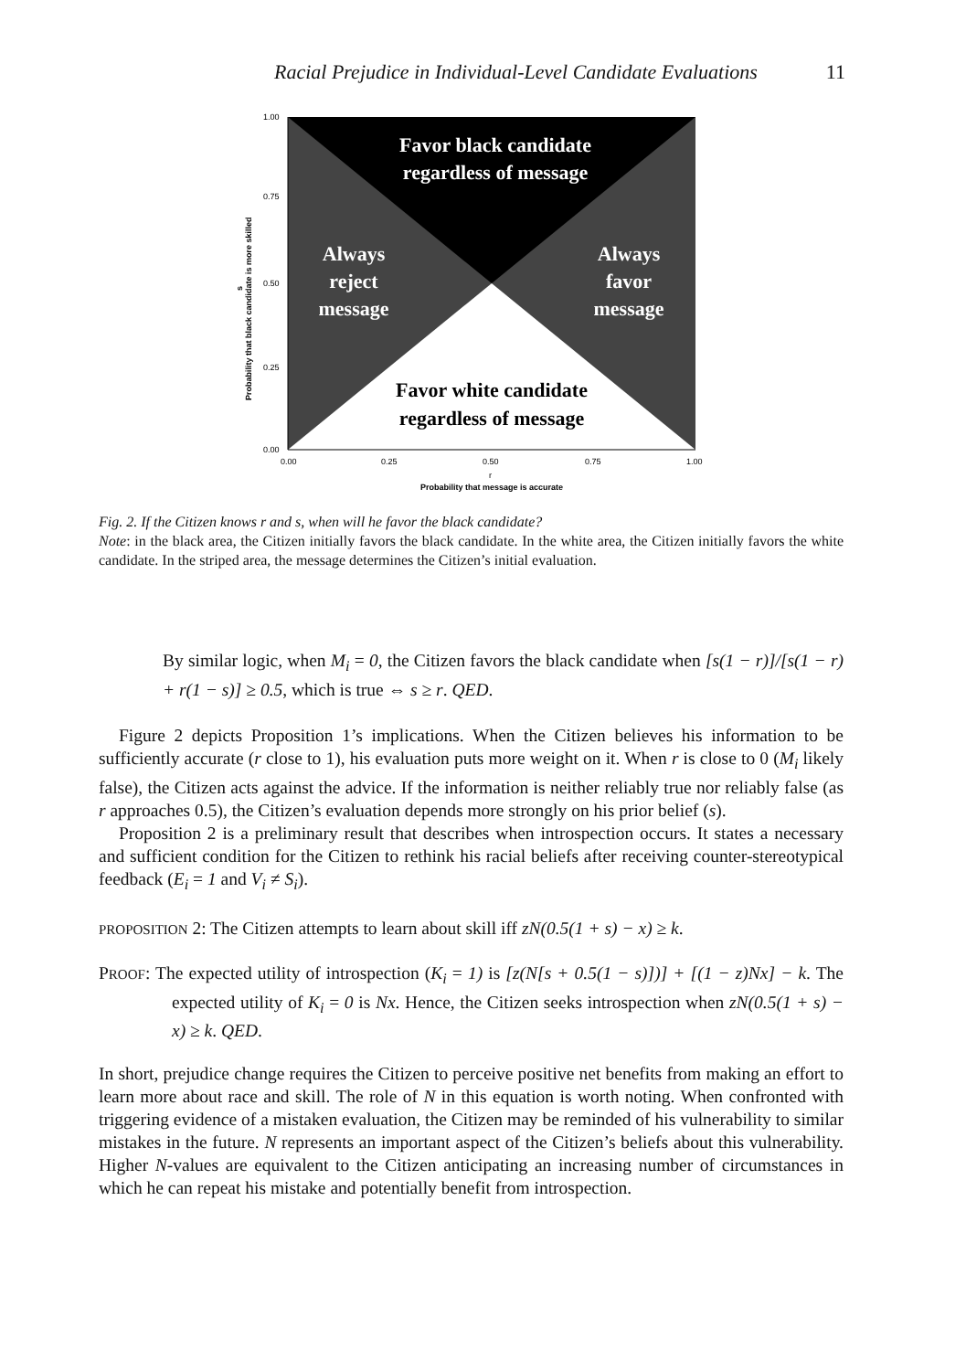Racial Prejudice in Individual-Level Candidate Evaluations 11
Favor black candidate
regardless of message
Always
reject
message
Always
favor
message
Favor white candidate
regardless of message
1.00
0.75
0.50
0.25
0.00
0.00
0.25
0.50
0.75
1.00
r
Probability that message is accurate
Probability that black candidate is more skilled
s
Fig. 2. If the Citizen knows r and s, when will he favor the black candidate?
Note: in the black area, the Citizen initially favors the black candidate. In the white area, the Citizen initially favors the white candidate. In the striped area, the message determines the Citizen’s initial evaluation.
By similar logic, when M<sub>i</sub> = 0, the Citizen favors the black candidate when [s(1 − r)]/[s(1 − r) + r(1 − s)] ≥ 0.5, which is true ⇔ s ≥ r. QED.
Figure 2 depicts Proposition 1’s implications. When the Citizen believes his information to be sufficiently accurate (r close to 1), his evaluation puts more weight on it. When r is close to 0 (M<sub>i</sub> likely false), the Citizen acts against the advice. If the information is neither reliably true nor reliably false (as r approaches 0.5), the Citizen’s evaluation depends more strongly on his prior belief (s).
Proposition 2 is a preliminary result that describes when introspection occurs. It states a necessary and sufficient condition for the Citizen to rethink his racial beliefs after receiving counter-stereotypical feedback (E<sub>i</sub> = 1 and V<sub>i</sub> ≠ S<sub>i</sub>).
PROPOSITION 2: The Citizen attempts to learn about skill iff zN(0.5(1 + s) − x) ≥ k.
PROOF: The expected utility of introspection (K<sub>i</sub> = 1) is [z(N[s + 0.5(1 − s)])] + [(1 − z)Nx] − k. The expected utility of K<sub>i</sub> = 0 is Nx. Hence, the Citizen seeks introspection when zN(0.5(1 + s) − x) ≥ k. QED.
In short, prejudice change requires the Citizen to perceive positive net benefits from making an effort to learn more about race and skill. The role of N in this equation is worth noting. When confronted with triggering evidence of a mistaken evaluation, the Citizen may be reminded of his vulnerability to similar mistakes in the future. N represents an important aspect of the Citizen’s beliefs about this vulnerability. Higher N-values are equivalent to the Citizen anticipating an increasing number of circumstances in which he can repeat his mistake and potentially benefit from introspection.